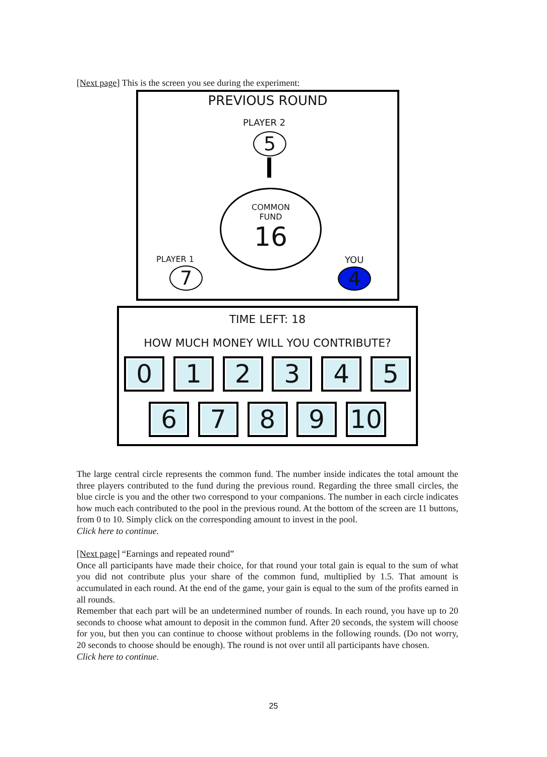[Next page] This is the screen you see during the experiment:
PREVIOUS ROUND
PLAYER 2
5
COMMON
FUND
16
PLAYER 1
7
YOU
4
TIME LEFT: 18
HOW MUCH MONEY WILL YOU CONTRIBUTE?
0 1 2 3 4 5
6 7 8 9 10
The large central circle represents the common fund. The number inside indicates the total amount the three players contributed to the fund during the previous round. Regarding the three small circles, the blue circle is you and the other two correspond to your companions. The number in each circle indicates how much each contributed to the pool in the previous round. At the bottom of the screen are 11 buttons, from 0 to 10. Simply click on the corresponding amount to invest in the pool.
Click here to continue.
[Next page] “Earnings and repeated round”
Once all participants have made their choice, for that round your total gain is equal to the sum of what you did not contribute plus your share of the common fund, multiplied by 1.5. That amount is accumulated in each round. At the end of the game, your gain is equal to the sum of the profits earned in all rounds.
Remember that each part will be an undetermined number of rounds. In each round, you have up to 20 seconds to choose what amount to deposit in the common fund. After 20 seconds, the system will choose for you, but then you can continue to choose without problems in the following rounds. (Do not worry, 20 seconds to choose should be enough). The round is not over until all participants have chosen.
Click here to continue.
25